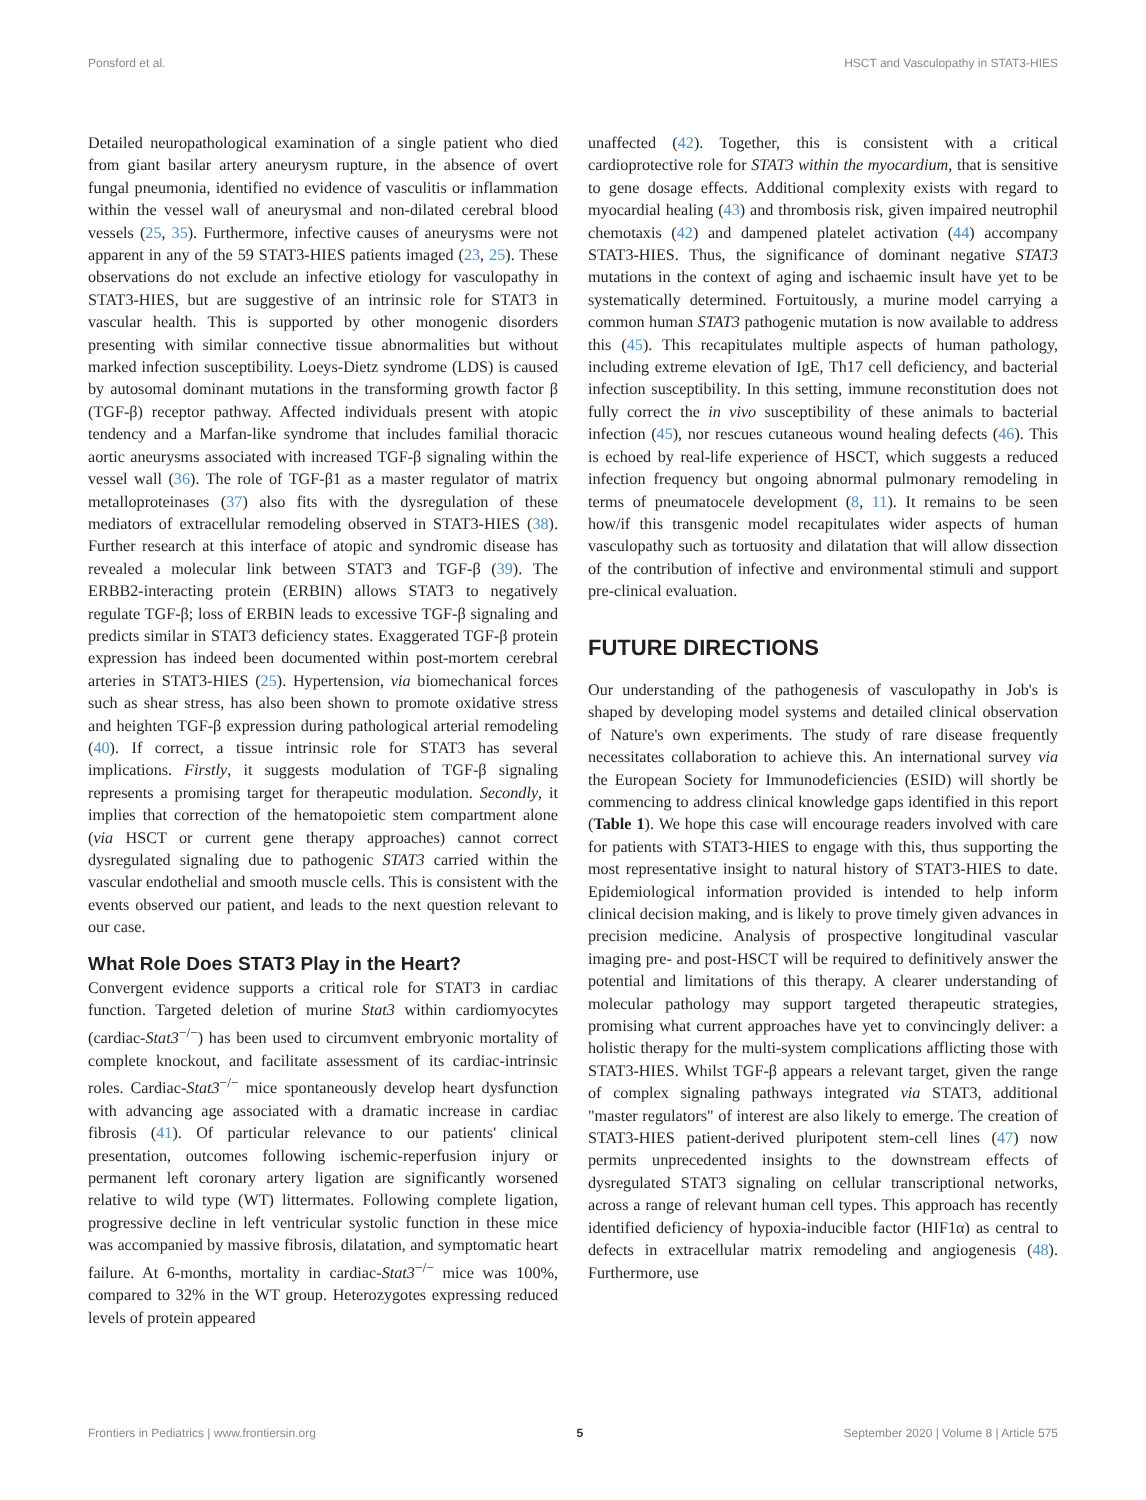Ponsford et al. HSCT and Vasculopathy in STAT3-HIES
Detailed neuropathological examination of a single patient who died from giant basilar artery aneurysm rupture, in the absence of overt fungal pneumonia, identified no evidence of vasculitis or inflammation within the vessel wall of aneurysmal and non-dilated cerebral blood vessels (25, 35). Furthermore, infective causes of aneurysms were not apparent in any of the 59 STAT3-HIES patients imaged (23, 25). These observations do not exclude an infective etiology for vasculopathy in STAT3-HIES, but are suggestive of an intrinsic role for STAT3 in vascular health. This is supported by other monogenic disorders presenting with similar connective tissue abnormalities but without marked infection susceptibility. Loeys-Dietz syndrome (LDS) is caused by autosomal dominant mutations in the transforming growth factor β (TGF-β) receptor pathway. Affected individuals present with atopic tendency and a Marfan-like syndrome that includes familial thoracic aortic aneurysms associated with increased TGF-β signaling within the vessel wall (36). The role of TGF-β1 as a master regulator of matrix metalloproteinases (37) also fits with the dysregulation of these mediators of extracellular remodeling observed in STAT3-HIES (38). Further research at this interface of atopic and syndromic disease has revealed a molecular link between STAT3 and TGF-β (39). The ERBB2-interacting protein (ERBIN) allows STAT3 to negatively regulate TGF-β; loss of ERBIN leads to excessive TGF-β signaling and predicts similar in STAT3 deficiency states. Exaggerated TGF-β protein expression has indeed been documented within post-mortem cerebral arteries in STAT3-HIES (25). Hypertension, via biomechanical forces such as shear stress, has also been shown to promote oxidative stress and heighten TGF-β expression during pathological arterial remodeling (40). If correct, a tissue intrinsic role for STAT3 has several implications. Firstly, it suggests modulation of TGF-β signaling represents a promising target for therapeutic modulation. Secondly, it implies that correction of the hematopoietic stem compartment alone (via HSCT or current gene therapy approaches) cannot correct dysregulated signaling due to pathogenic STAT3 carried within the vascular endothelial and smooth muscle cells. This is consistent with the events observed our patient, and leads to the next question relevant to our case.
What Role Does STAT3 Play in the Heart?
Convergent evidence supports a critical role for STAT3 in cardiac function. Targeted deletion of murine Stat3 within cardiomyocytes (cardiac-Stat3<sup>−/−</sup>) has been used to circumvent embryonic mortality of complete knockout, and facilitate assessment of its cardiac-intrinsic roles. Cardiac-Stat3<sup>−/−</sup> mice spontaneously develop heart dysfunction with advancing age associated with a dramatic increase in cardiac fibrosis (41). Of particular relevance to our patients' clinical presentation, outcomes following ischemic-reperfusion injury or permanent left coronary artery ligation are significantly worsened relative to wild type (WT) littermates. Following complete ligation, progressive decline in left ventricular systolic function in these mice was accompanied by massive fibrosis, dilatation, and symptomatic heart failure. At 6-months, mortality in cardiac-Stat3<sup>−/−</sup> mice was 100%, compared to 32% in the WT group. Heterozygotes expressing reduced levels of protein appeared
unaffected (42). Together, this is consistent with a critical cardioprotective role for STAT3 within the myocardium, that is sensitive to gene dosage effects. Additional complexity exists with regard to myocardial healing (43) and thrombosis risk, given impaired neutrophil chemotaxis (42) and dampened platelet activation (44) accompany STAT3-HIES. Thus, the significance of dominant negative STAT3 mutations in the context of aging and ischaemic insult have yet to be systematically determined. Fortuitously, a murine model carrying a common human STAT3 pathogenic mutation is now available to address this (45). This recapitulates multiple aspects of human pathology, including extreme elevation of IgE, Th17 cell deficiency, and bacterial infection susceptibility. In this setting, immune reconstitution does not fully correct the in vivo susceptibility of these animals to bacterial infection (45), nor rescues cutaneous wound healing defects (46). This is echoed by real-life experience of HSCT, which suggests a reduced infection frequency but ongoing abnormal pulmonary remodeling in terms of pneumatocele development (8, 11). It remains to be seen how/if this transgenic model recapitulates wider aspects of human vasculopathy such as tortuosity and dilatation that will allow dissection of the contribution of infective and environmental stimuli and support pre-clinical evaluation.
FUTURE DIRECTIONS
Our understanding of the pathogenesis of vasculopathy in Job's is shaped by developing model systems and detailed clinical observation of Nature's own experiments. The study of rare disease frequently necessitates collaboration to achieve this. An international survey via the European Society for Immunodeficiencies (ESID) will shortly be commencing to address clinical knowledge gaps identified in this report (Table 1). We hope this case will encourage readers involved with care for patients with STAT3-HIES to engage with this, thus supporting the most representative insight to natural history of STAT3-HIES to date. Epidemiological information provided is intended to help inform clinical decision making, and is likely to prove timely given advances in precision medicine. Analysis of prospective longitudinal vascular imaging pre- and post-HSCT will be required to definitively answer the potential and limitations of this therapy. A clearer understanding of molecular pathology may support targeted therapeutic strategies, promising what current approaches have yet to convincingly deliver: a holistic therapy for the multi-system complications afflicting those with STAT3-HIES. Whilst TGF-β appears a relevant target, given the range of complex signaling pathways integrated via STAT3, additional "master regulators" of interest are also likely to emerge. The creation of STAT3-HIES patient-derived pluripotent stem-cell lines (47) now permits unprecedented insights to the downstream effects of dysregulated STAT3 signaling on cellular transcriptional networks, across a range of relevant human cell types. This approach has recently identified deficiency of hypoxia-inducible factor (HIF1α) as central to defects in extracellular matrix remodeling and angiogenesis (48). Furthermore, use
Frontiers in Pediatrics | www.frontiersin.org 5 September 2020 | Volume 8 | Article 575